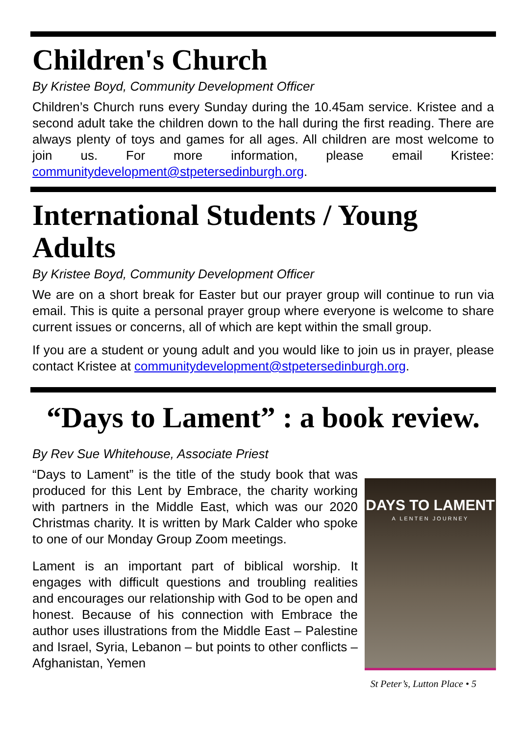Children's Church
By Kristee Boyd, Community Development Officer
Children’s Church runs every Sunday during the 10.45am service. Kristee and a second adult take the children down to the hall during the first reading. There are always plenty of toys and games for all ages. All children are most welcome to join us. For more information, please email Kristee: communitydevelopment@stpetersedinburgh.org.
International Students / Young Adults
By Kristee Boyd, Community Development Officer
We are on a short break for Easter but our prayer group will continue to run via email. This is quite a personal prayer group where everyone is welcome to share current issues or concerns, all of which are kept within the small group.
If you are a student or young adult and you would like to join us in prayer, please contact Kristee at communitydevelopment@stpetersedinburgh.org.
“Days to Lament” : a book review.
By Rev Sue Whitehouse, Associate Priest
DAYS TO LAMENT
A LENTEN JOURNEY
“Days to Lament” is the title of the study book that was produced for this Lent by Embrace, the charity working with partners in the Middle East, which was our 2020 Christmas charity. It is written by Mark Calder who spoke to one of our Monday Group Zoom meetings.
Lament is an important part of biblical worship. It engages with difficult questions and troubling realities and encourages our relationship with God to be open and honest. Because of his connection with Embrace the author uses illustrations from the Middle East – Palestine and Israel, Syria, Lebanon – but points to other conflicts – Afghanistan, Yemen
St Peter’s, Lutton Place • 5